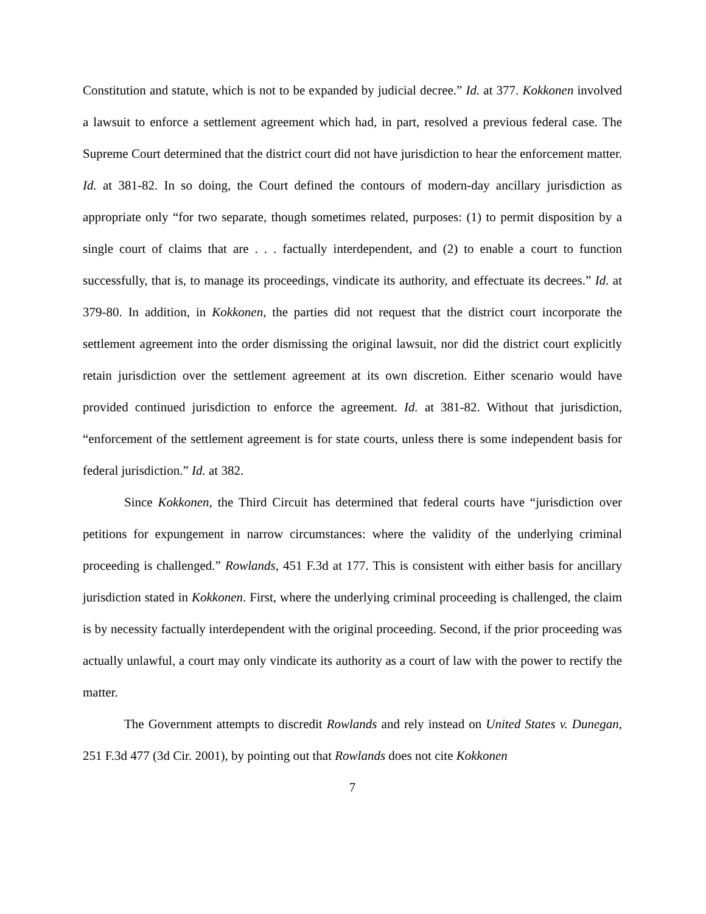Constitution and statute, which is not to be expanded by judicial decree.” Id. at 377. Kokkonen involved a lawsuit to enforce a settlement agreement which had, in part, resolved a previous federal case. The Supreme Court determined that the district court did not have jurisdiction to hear the enforcement matter. Id. at 381-82. In so doing, the Court defined the contours of modern-day ancillary jurisdiction as appropriate only “for two separate, though sometimes related, purposes: (1) to permit disposition by a single court of claims that are . . . factually interdependent, and (2) to enable a court to function successfully, that is, to manage its proceedings, vindicate its authority, and effectuate its decrees.” Id. at 379-80. In addition, in Kokkonen, the parties did not request that the district court incorporate the settlement agreement into the order dismissing the original lawsuit, nor did the district court explicitly retain jurisdiction over the settlement agreement at its own discretion. Either scenario would have provided continued jurisdiction to enforce the agreement. Id. at 381-82. Without that jurisdiction, “enforcement of the settlement agreement is for state courts, unless there is some independent basis for federal jurisdiction.” Id. at 382.
Since Kokkonen, the Third Circuit has determined that federal courts have “jurisdiction over petitions for expungement in narrow circumstances: where the validity of the underlying criminal proceeding is challenged.” Rowlands, 451 F.3d at 177. This is consistent with either basis for ancillary jurisdiction stated in Kokkonen. First, where the underlying criminal proceeding is challenged, the claim is by necessity factually interdependent with the original proceeding. Second, if the prior proceeding was actually unlawful, a court may only vindicate its authority as a court of law with the power to rectify the matter.
The Government attempts to discredit Rowlands and rely instead on United States v. Dunegan, 251 F.3d 477 (3d Cir. 2001), by pointing out that Rowlands does not cite Kokkonen
7